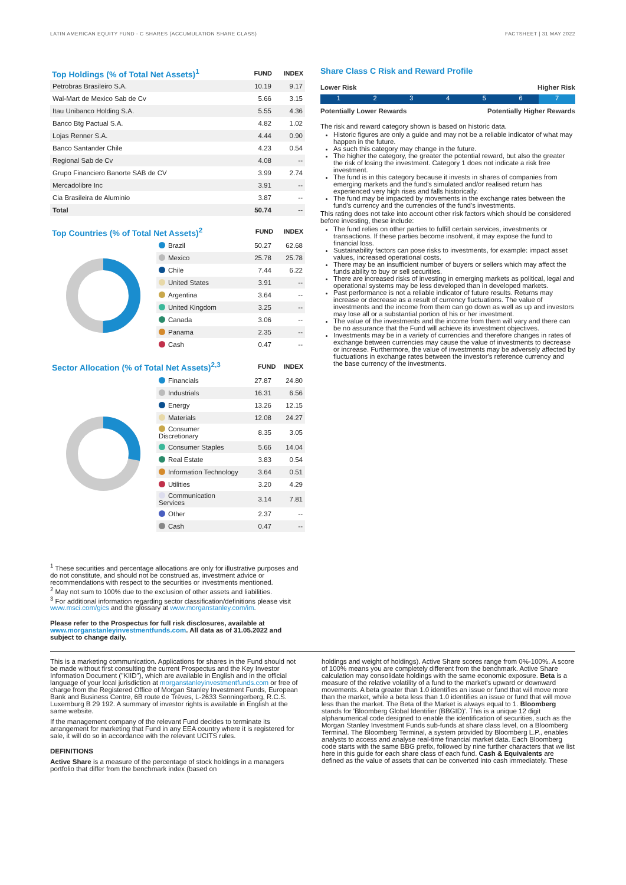LATIN AMERICAN EQUITY FUND - C SHARES (ACCUMULATION SHARE CLASS) FACTSHEET | 31 MAY 2022
| Top Holdings (% of Total Net Assets)<sup>1</sup> | FUND | INDEX |
| --- | --- | --- |
| Petrobras Brasileiro S.A. | 10.19 | 9.17 |
| Wal-Mart de Mexico Sab de Cv | 5.66 | 3.15 |
| Itau Unibanco Holding S.A. | 5.55 | 4.36 |
| Banco Btg Pactual S.A. | 4.82 | 1.02 |
| Lojas Renner S.A. | 4.44 | 0.90 |
| Banco Santander Chile | 4.23 | 0.54 |
| Regional Sab de Cv | 4.08 | -- |
| Grupo Financiero Banorte SAB de CV | 3.99 | 2.74 |
| Mercadolibre Inc | 3.91 | -- |
| Cia Brasileira de Aluminio | 3.87 | -- |
| Total | 50.74 | -- |
| Top Countries (% of Total Net Assets)<sup>2</sup> | FUND | INDEX |
| --- | --- | --- |
| Brazil | 50.27 | 62.68 |
| Mexico | 25.78 | 25.78 |
| Chile | 7.44 | 6.22 |
| United States | 3.91 | -- |
| Argentina | 3.64 | -- |
| United Kingdom | 3.25 | -- |
| Canada | 3.06 | -- |
| Panama | 2.35 | -- |
| Cash | 0.47 | -- |
| Sector Allocation (% of Total Net Assets)<sup>2,3</sup> | FUND | INDEX |
| --- | --- | --- |
| Financials | 27.87 | 24.80 |
| Industrials | 16.31 | 6.56 |
| Energy | 13.26 | 12.15 |
| Materials | 12.08 | 24.27 |
| Consumer Discretionary | 8.35 | 3.05 |
| Consumer Staples | 5.66 | 14.04 |
| Real Estate | 3.83 | 0.54 |
| Information Technology | 3.64 | 0.51 |
| Utilities | 3.20 | 4.29 |
| Communication Services | 3.14 | 7.81 |
| Other | 2.37 | -- |
| Cash | 0.47 | -- |
Share Class C Risk and Reward Profile
Lower Risk Higher Risk
1234567
Potentially Lower Rewards Potentially Higher Rewards
The risk and reward category shown is based on historic data.
Historic figures are only a guide and may not be a reliable indicator of what may happen in the future.
As such this category may change in the future.
The higher the category, the greater the potential reward, but also the greater the risk of losing the investment. Category 1 does not indicate a risk free investment.
The fund is in this category because it invests in shares of companies from emerging markets and the fund's simulated and/or realised return has experienced very high rises and falls historically.
The fund may be impacted by movements in the exchange rates between the fund's currency and the currencies of the fund's investments.
This rating does not take into account other risk factors which should be considered before investing, these include:
The fund relies on other parties to fulfill certain services, investments or transactions. If these parties become insolvent, it may expose the fund to financial loss.
Sustainability factors can pose risks to investments, for example: impact asset values, increased operational costs.
There may be an insufficient number of buyers or sellers which may affect the funds ability to buy or sell securities.
There are increased risks of investing in emerging markets as political, legal and operational systems may be less developed than in developed markets.
Past performance is not a reliable indicator of future results. Returns may increase or decrease as a result of currency fluctuations. The value of investments and the income from them can go down as well as up and investors may lose all or a substantial portion of his or her investment.
The value of the investments and the income from them will vary and there can be no assurance that the Fund will achieve its investment objectives.
Investments may be in a variety of currencies and therefore changes in rates of exchange between currencies may cause the value of investments to decrease or increase. Furthermore, the value of investments may be adversely affected by fluctuations in exchange rates between the investor's reference currency and the base currency of the investments.
<sup>1</sup> These securities and percentage allocations are only for illustrative purposes and do not constitute, and should not be construed as, investment advice or recommendations with respect to the securities or investments mentioned.
<sup>2</sup> May not sum to 100% due to the exclusion of other assets and liabilities.
<sup>3</sup> For additional information regarding sector classification/definitions please visit www.msci.com/gics and the glossary at www.morganstanley.com/im.
Please refer to the Prospectus for full risk disclosures, available at www.morganstanleyinvestmentfunds.com. All data as of 31.05.2022 and subject to change daily.
This is a marketing communication. Applications for shares in the Fund should not be made without first consulting the current Prospectus and the Key Investor Information Document ("KIID"), which are available in English and in the official language of your local jurisdiction at morganstanleyinvestmentfunds.com or free of charge from the Registered Office of Morgan Stanley Investment Funds, European Bank and Business Centre, 6B route de Trèves, L-2633 Senningerberg, R.C.S. Luxemburg B 29 192. A summary of investor rights is available in English at the same website.
If the management company of the relevant Fund decides to terminate its arrangement for marketing that Fund in any EEA country where it is registered for sale, it will do so in accordance with the relevant UCITS rules.
DEFINITIONS
Active Share is a measure of the percentage of stock holdings in a managers portfolio that differ from the benchmark index (based on
holdings and weight of holdings). Active Share scores range from 0%-100%. A score of 100% means you are completely different from the benchmark. Active Share calculation may consolidate holdings with the same economic exposure. Beta is a measure of the relative volatility of a fund to the market's upward or downward movements. A beta greater than 1.0 identifies an issue or fund that will move more than the market, while a beta less than 1.0 identifies an issue or fund that will move less than the market. The Beta of the Market is always equal to 1. Bloomberg stands for 'Bloomberg Global Identifier (BBGID)'. This is a unique 12 digit alphanumerical code designed to enable the identification of securities, such as the Morgan Stanley Investment Funds sub-funds at share class level, on a Bloomberg Terminal. The Bloomberg Terminal, a system provided by Bloomberg L.P., enables analysts to access and analyse real-time financial market data. Each Bloomberg code starts with the same BBG prefix, followed by nine further characters that we list here in this guide for each share class of each fund. Cash & Equivalents are defined as the value of assets that can be converted into cash immediately. These